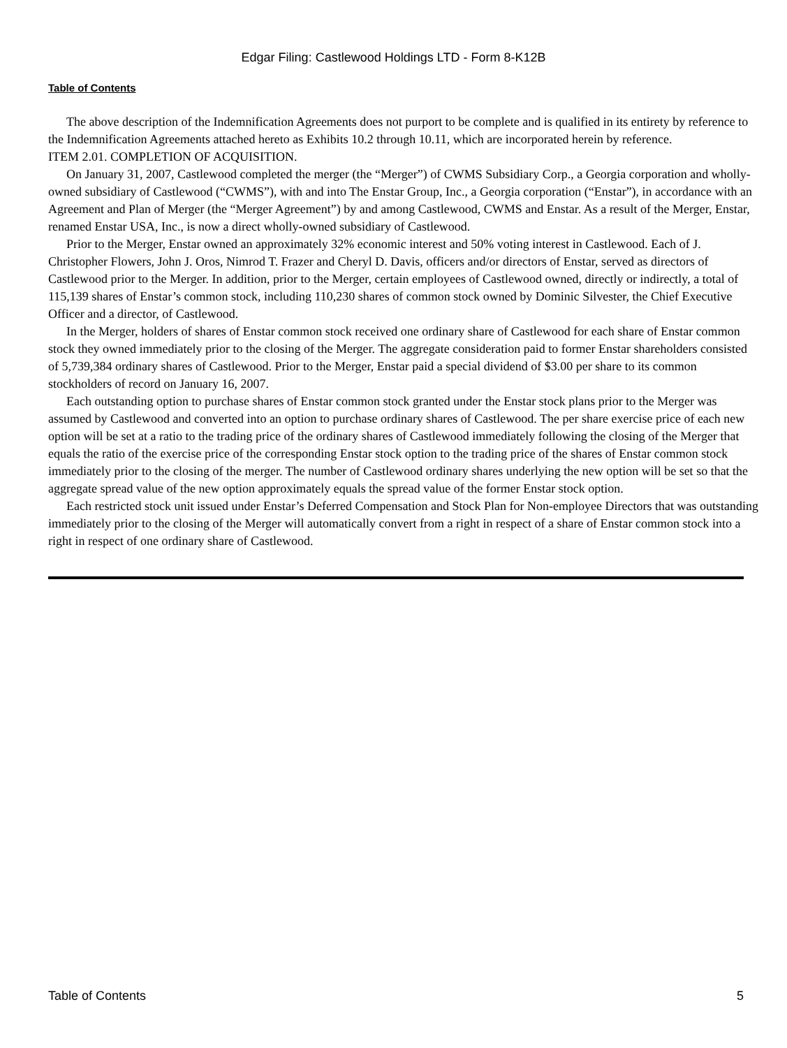Edgar Filing: Castlewood Holdings LTD - Form 8-K12B
Table of Contents
The above description of the Indemnification Agreements does not purport to be complete and is qualified in its entirety by reference to the Indemnification Agreements attached hereto as Exhibits 10.2 through 10.11, which are incorporated herein by reference.
ITEM 2.01. COMPLETION OF ACQUISITION.
On January 31, 2007, Castlewood completed the merger (the “Merger”) of CWMS Subsidiary Corp., a Georgia corporation and wholly-owned subsidiary of Castlewood (“CWMS”), with and into The Enstar Group, Inc., a Georgia corporation (“Enstar”), in accordance with an Agreement and Plan of Merger (the “Merger Agreement”) by and among Castlewood, CWMS and Enstar. As a result of the Merger, Enstar, renamed Enstar USA, Inc., is now a direct wholly-owned subsidiary of Castlewood.
Prior to the Merger, Enstar owned an approximately 32% economic interest and 50% voting interest in Castlewood. Each of J. Christopher Flowers, John J. Oros, Nimrod T. Frazer and Cheryl D. Davis, officers and/or directors of Enstar, served as directors of Castlewood prior to the Merger. In addition, prior to the Merger, certain employees of Castlewood owned, directly or indirectly, a total of 115,139 shares of Enstar’s common stock, including 110,230 shares of common stock owned by Dominic Silvester, the Chief Executive Officer and a director, of Castlewood.
In the Merger, holders of shares of Enstar common stock received one ordinary share of Castlewood for each share of Enstar common stock they owned immediately prior to the closing of the Merger. The aggregate consideration paid to former Enstar shareholders consisted of 5,739,384 ordinary shares of Castlewood. Prior to the Merger, Enstar paid a special dividend of $3.00 per share to its common stockholders of record on January 16, 2007.
Each outstanding option to purchase shares of Enstar common stock granted under the Enstar stock plans prior to the Merger was assumed by Castlewood and converted into an option to purchase ordinary shares of Castlewood. The per share exercise price of each new option will be set at a ratio to the trading price of the ordinary shares of Castlewood immediately following the closing of the Merger that equals the ratio of the exercise price of the corresponding Enstar stock option to the trading price of the shares of Enstar common stock immediately prior to the closing of the merger. The number of Castlewood ordinary shares underlying the new option will be set so that the aggregate spread value of the new option approximately equals the spread value of the former Enstar stock option.
Each restricted stock unit issued under Enstar’s Deferred Compensation and Stock Plan for Non-employee Directors that was outstanding immediately prior to the closing of the Merger will automatically convert from a right in respect of a share of Enstar common stock into a right in respect of one ordinary share of Castlewood.
Table of Contents 5